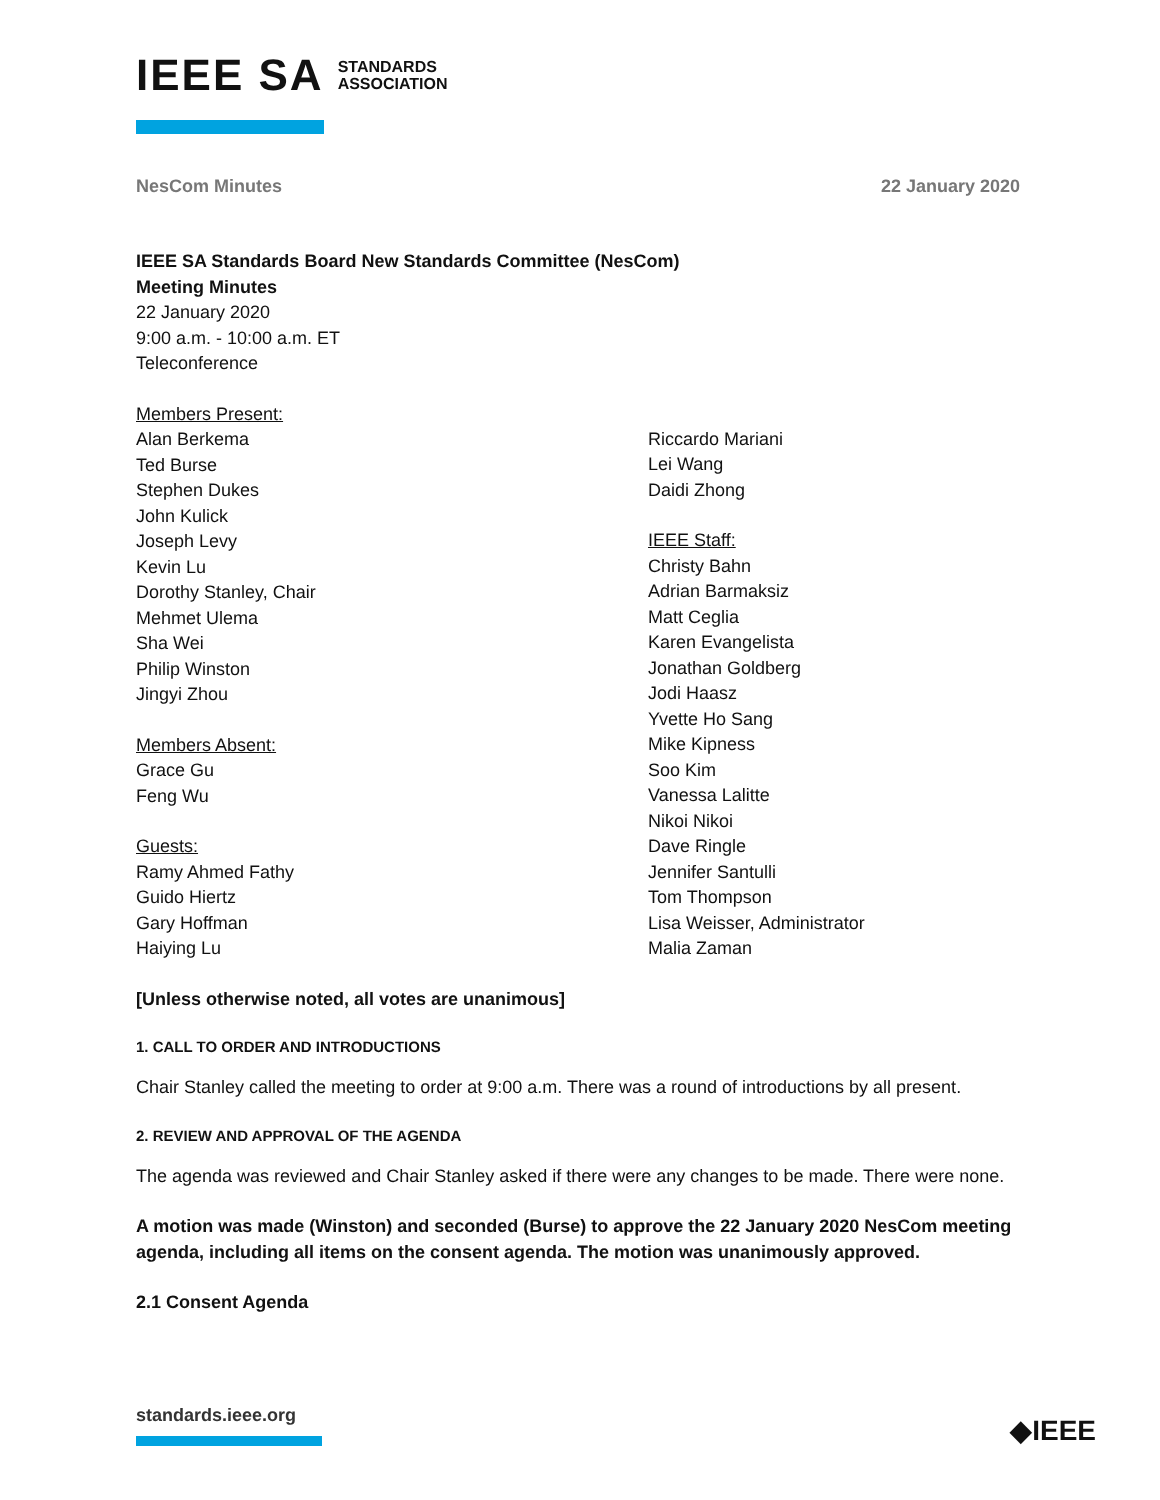IEEE SA STANDARDS
ASSOCIATION
NesCom Minutes 22 January 2020
IEEE SA Standards Board New Standards Committee (NesCom)
Meeting Minutes
22 January 2020
9:00 a.m. - 10:00 a.m. ET
Teleconference
Members Present:
Alan Berkema
Ted Burse
Stephen Dukes
John Kulick
Joseph Levy
Kevin Lu
Dorothy Stanley, Chair
Mehmet Ulema
Sha Wei
Philip Winston
Jingyi Zhou
Members Absent:
Grace Gu
Feng Wu
Guests:
Ramy Ahmed Fathy
Guido Hiertz
Gary Hoffman
Haiying Lu
Riccardo Mariani
Lei Wang
Daidi Zhong
IEEE Staff:
Christy Bahn
Adrian Barmaksiz
Matt Ceglia
Karen Evangelista
Jonathan Goldberg
Jodi Haasz
Yvette Ho Sang
Mike Kipness
Soo Kim
Vanessa Lalitte
Nikoi Nikoi
Dave Ringle
Jennifer Santulli
Tom Thompson
Lisa Weisser, Administrator
Malia Zaman
[Unless otherwise noted, all votes are unanimous]
1. CALL TO ORDER AND INTRODUCTIONS
Chair Stanley called the meeting to order at 9:00 a.m. There was a round of introductions by all present.
2. REVIEW AND APPROVAL OF THE AGENDA
The agenda was reviewed and Chair Stanley asked if there were any changes to be made. There were none.
A motion was made (Winston) and seconded (Burse) to approve the 22 January 2020 NesCom meeting agenda, including all items on the consent agenda. The motion was unanimously approved.
2.1 Consent Agenda
standards.ieee.org ◆IEEE